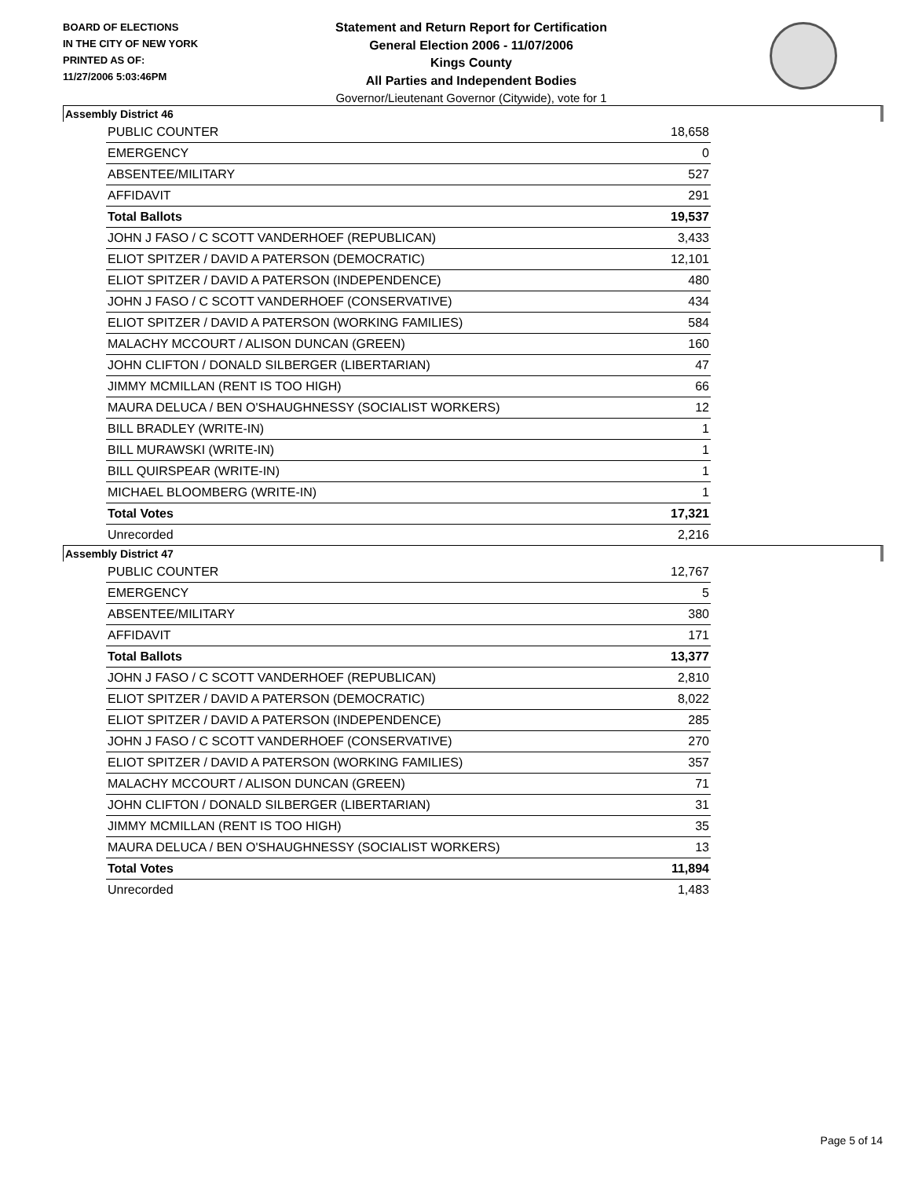BOARD OF ELECTIONS
IN THE CITY OF NEW YORK
PRINTED AS OF:
11/27/2006 5:03:46PM
Statement and Return Report for Certification
General Election 2006 - 11/07/2006
Kings County
All Parties and Independent Bodies
Governor/Lieutenant Governor (Citywide), vote for 1
Assembly District 46
| PUBLIC COUNTER | 18,658 |
| EMERGENCY | 0 |
| ABSENTEE/MILITARY | 527 |
| AFFIDAVIT | 291 |
| Total Ballots | 19,537 |
| JOHN J FASO / C SCOTT VANDERHOEF (REPUBLICAN) | 3,433 |
| ELIOT SPITZER / DAVID A PATERSON (DEMOCRATIC) | 12,101 |
| ELIOT SPITZER / DAVID A PATERSON (INDEPENDENCE) | 480 |
| JOHN J FASO / C SCOTT VANDERHOEF (CONSERVATIVE) | 434 |
| ELIOT SPITZER / DAVID A PATERSON (WORKING FAMILIES) | 584 |
| MALACHY MCCOURT / ALISON DUNCAN (GREEN) | 160 |
| JOHN CLIFTON / DONALD SILBERGER (LIBERTARIAN) | 47 |
| JIMMY MCMILLAN (RENT IS TOO HIGH) | 66 |
| MAURA DELUCA / BEN O'SHAUGHNESSY (SOCIALIST WORKERS) | 12 |
| BILL BRADLEY (WRITE-IN) | 1 |
| BILL MURAWSKI (WRITE-IN) | 1 |
| BILL QUIRSPEAR (WRITE-IN) | 1 |
| MICHAEL BLOOMBERG (WRITE-IN) | 1 |
| Total Votes | 17,321 |
| Unrecorded | 2,216 |
Assembly District 47
| PUBLIC COUNTER | 12,767 |
| EMERGENCY | 5 |
| ABSENTEE/MILITARY | 380 |
| AFFIDAVIT | 171 |
| Total Ballots | 13,377 |
| JOHN J FASO / C SCOTT VANDERHOEF (REPUBLICAN) | 2,810 |
| ELIOT SPITZER / DAVID A PATERSON (DEMOCRATIC) | 8,022 |
| ELIOT SPITZER / DAVID A PATERSON (INDEPENDENCE) | 285 |
| JOHN J FASO / C SCOTT VANDERHOEF (CONSERVATIVE) | 270 |
| ELIOT SPITZER / DAVID A PATERSON (WORKING FAMILIES) | 357 |
| MALACHY MCCOURT / ALISON DUNCAN (GREEN) | 71 |
| JOHN CLIFTON / DONALD SILBERGER (LIBERTARIAN) | 31 |
| JIMMY MCMILLAN (RENT IS TOO HIGH) | 35 |
| MAURA DELUCA / BEN O'SHAUGHNESSY (SOCIALIST WORKERS) | 13 |
| Total Votes | 11,894 |
| Unrecorded | 1,483 |
Page 5 of 14